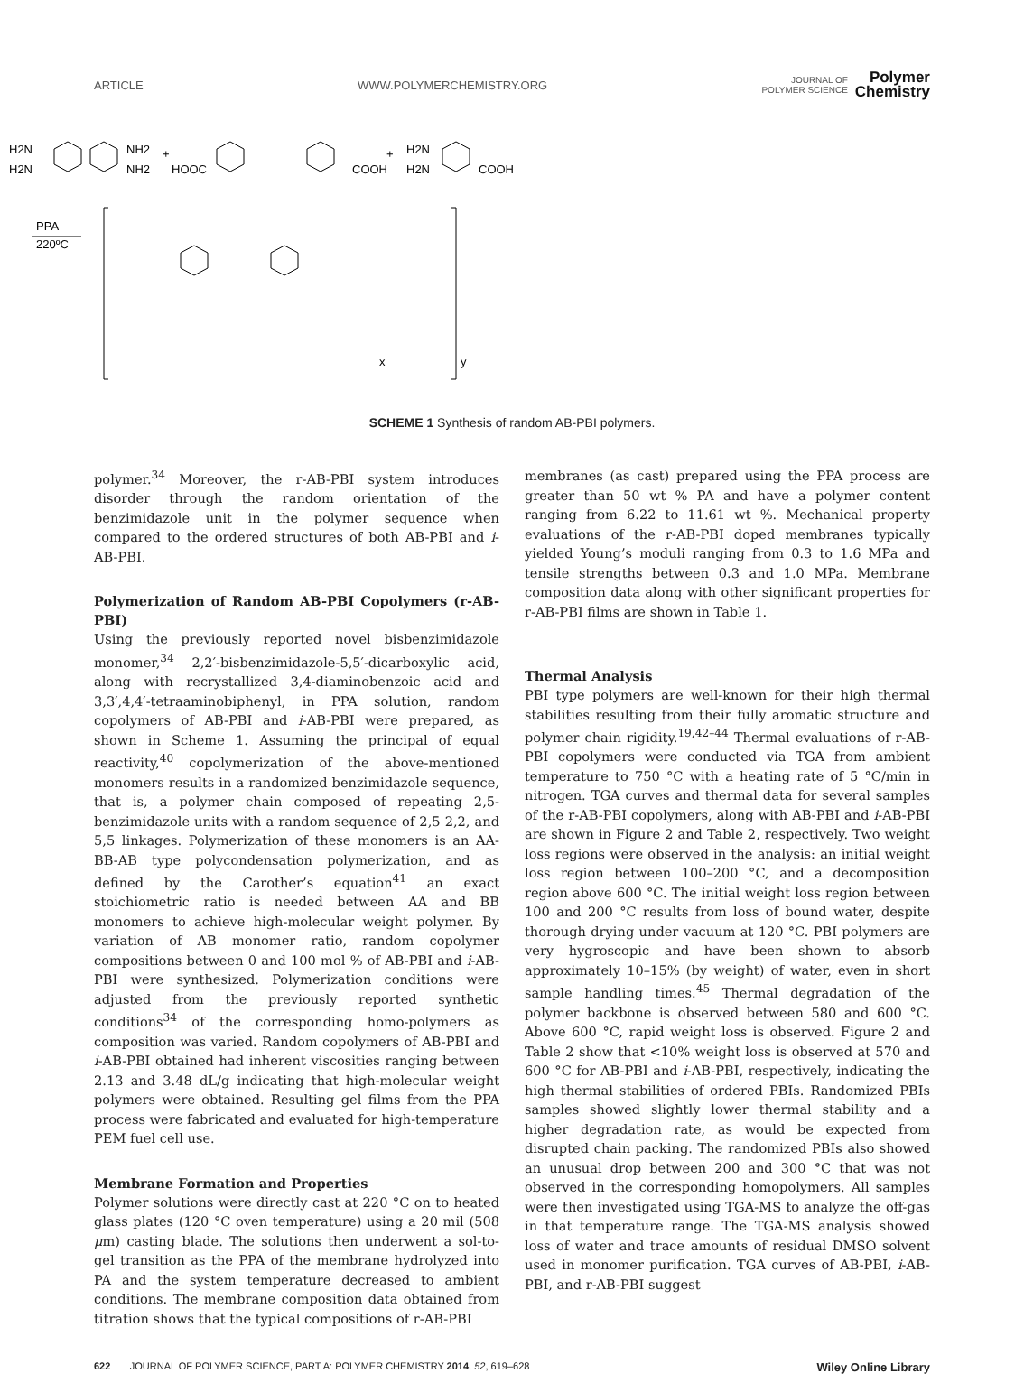ARTICLE WWW.POLYMERCHEMISTRY.ORG JOURNAL OF
POLYMER SCIENCE Polymer
Chemistry
H2N
H2N
NH2
NH2
+
HOOC
COOH
+
H2N
H2N
COOH
PPA
220ºC
x
y
SCHEME 1 Synthesis of random AB-PBI polymers.
polymer.<sup>34</sup> Moreover, the r-AB-PBI system introduces disorder through the random orientation of the benzimidazole unit in the polymer sequence when compared to the ordered structures of both AB-PBI and i-AB-PBI.
Polymerization of Random AB-PBI Copolymers (r-AB-PBI)
Using the previously reported novel bisbenzimidazole monomer,<sup>34</sup> 2,2′-bisbenzimidazole-5,5′-dicarboxylic acid, along with recrystallized 3,4-diaminobenzoic acid and 3,3′,4,4′-tetraaminobiphenyl, in PPA solution, random copolymers of AB-PBI and i-AB-PBI were prepared, as shown in Scheme 1. Assuming the principal of equal reactivity,<sup>40</sup> copolymerization of the above-mentioned monomers results in a randomized benzimidazole sequence, that is, a polymer chain composed of repeating 2,5-benzimidazole units with a random sequence of 2,5 2,2, and 5,5 linkages. Polymerization of these monomers is an AA-BB-AB type polycondensation polymerization, and as defined by the Carother’s equation<sup>41</sup> an exact stoichiometric ratio is needed between AA and BB monomers to achieve high-molecular weight polymer. By variation of AB monomer ratio, random copolymer compositions between 0 and 100 mol % of AB-PBI and i-AB-PBI were synthesized. Polymerization conditions were adjusted from the previously reported synthetic conditions<sup>34</sup> of the corresponding homo-polymers as composition was varied. Random copolymers of AB-PBI and i-AB-PBI obtained had inherent viscosities ranging between 2.13 and 3.48 dL/g indicating that high-molecular weight polymers were obtained. Resulting gel films from the PPA process were fabricated and evaluated for high-temperature PEM fuel cell use.
Membrane Formation and Properties
Polymer solutions were directly cast at 220 °C on to heated glass plates (120 °C oven temperature) using a 20 mil (508 μm) casting blade. The solutions then underwent a sol-to-gel transition as the PPA of the membrane hydrolyzed into PA and the system temperature decreased to ambient conditions. The membrane composition data obtained from titration shows that the typical compositions of r-AB-PBI
membranes (as cast) prepared using the PPA process are greater than 50 wt % PA and have a polymer content ranging from 6.22 to 11.61 wt %. Mechanical property evaluations of the r-AB-PBI doped membranes typically yielded Young’s moduli ranging from 0.3 to 1.6 MPa and tensile strengths between 0.3 and 1.0 MPa. Membrane composition data along with other significant properties for r-AB-PBI films are shown in Table 1.
Thermal Analysis
PBI type polymers are well-known for their high thermal stabilities resulting from their fully aromatic structure and polymer chain rigidity.<sup>19,42–44</sup> Thermal evaluations of r-AB-PBI copolymers were conducted via TGA from ambient temperature to 750 °C with a heating rate of 5 °C/min in nitrogen. TGA curves and thermal data for several samples of the r-AB-PBI copolymers, along with AB-PBI and i-AB-PBI are shown in Figure 2 and Table 2, respectively. Two weight loss regions were observed in the analysis: an initial weight loss region between 100–200 °C, and a decomposition region above 600 °C. The initial weight loss region between 100 and 200 °C results from loss of bound water, despite thorough drying under vacuum at 120 °C. PBI polymers are very hygroscopic and have been shown to absorb approximately 10–15% (by weight) of water, even in short sample handling times.<sup>45</sup> Thermal degradation of the polymer backbone is observed between 580 and 600 °C. Above 600 °C, rapid weight loss is observed. Figure 2 and Table 2 show that <10% weight loss is observed at 570 and 600 °C for AB-PBI and i-AB-PBI, respectively, indicating the high thermal stabilities of ordered PBIs. Randomized PBIs samples showed slightly lower thermal stability and a higher degradation rate, as would be expected from disrupted chain packing. The randomized PBIs also showed an unusual drop between 200 and 300 °C that was not observed in the corresponding homopolymers. All samples were then investigated using TGA-MS to analyze the off-gas in that temperature range. The TGA-MS analysis showed loss of water and trace amounts of residual DMSO solvent used in monomer purification. TGA curves of AB-PBI, i-AB-PBI, and r-AB-PBI suggest
622 JOURNAL OF POLYMER SCIENCE, PART A: POLYMER CHEMISTRY 2014, 52, 619–628 Wiley Online Library